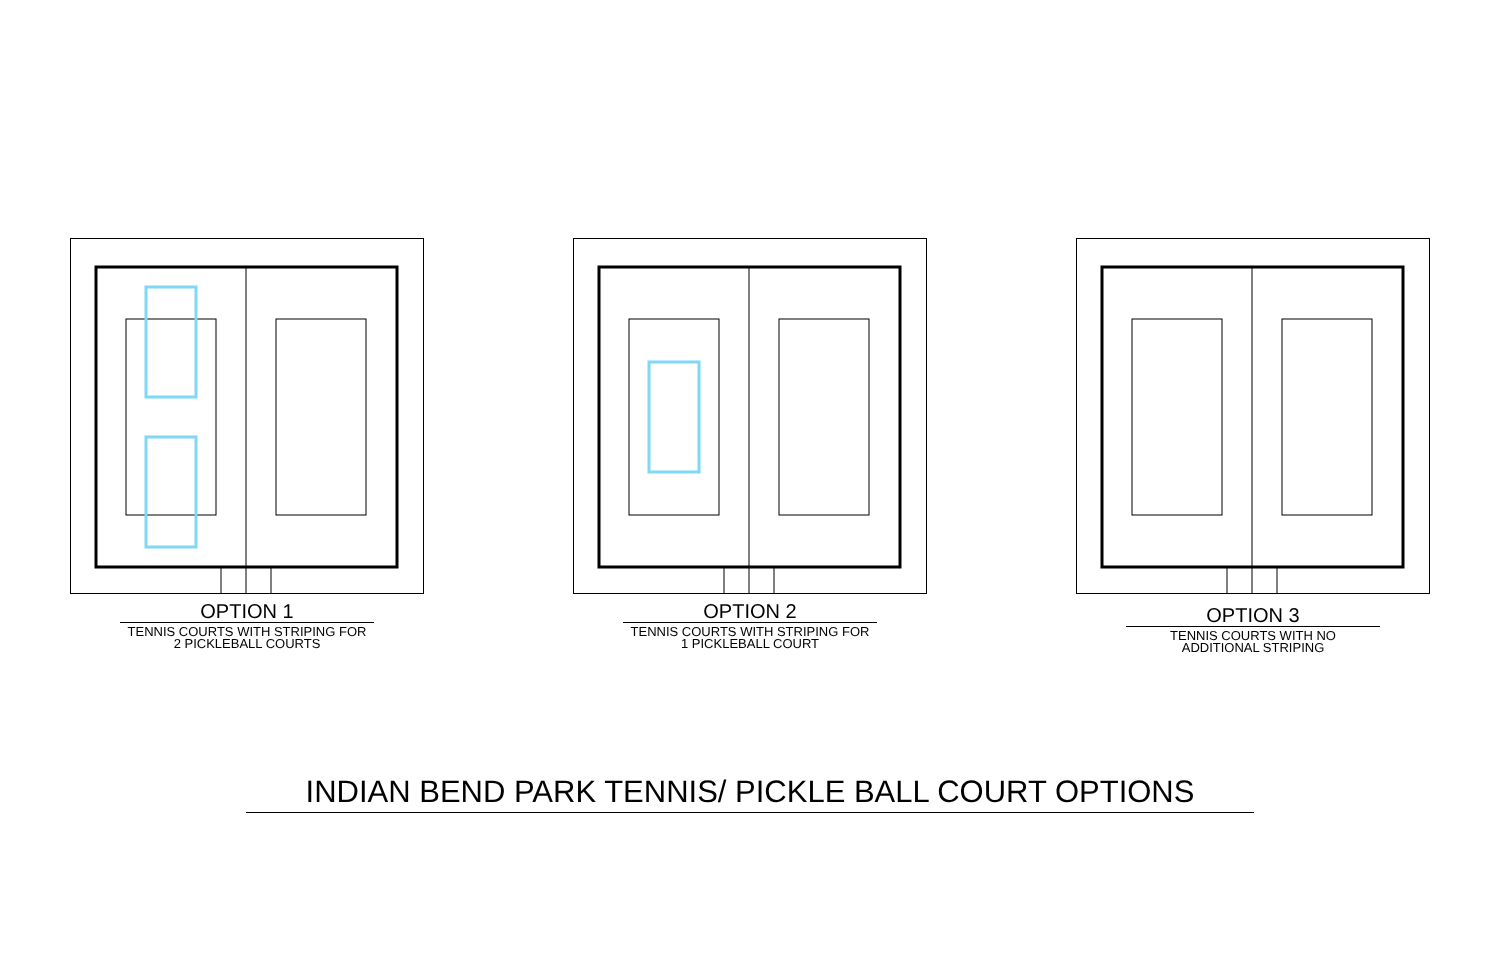OPTION 1
TENNIS COURTS WITH STRIPING FOR
2 PICKLEBALL COURTS
OPTION 2
TENNIS COURTS WITH STRIPING FOR
1 PICKLEBALL COURT
OPTION 3
TENNIS COURTS WITH NO
ADDITIONAL STRIPING
INDIAN BEND PARK TENNIS/ PICKLE BALL COURT OPTIONS